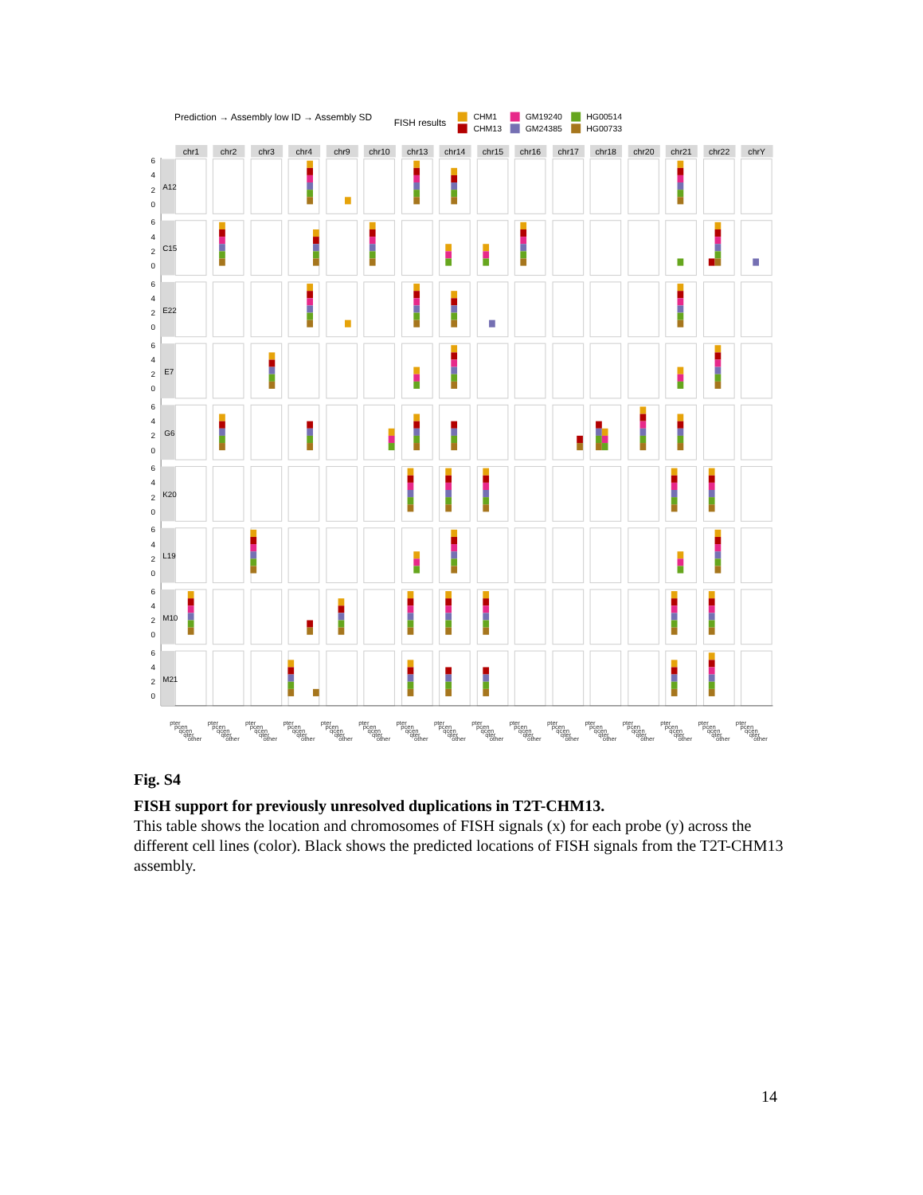Prediction → Assembly low ID → Assembly SD
FISH results
CHM1
CHM13
GM19240
GM24385
HG00514
HG00733
chr1
chr2
chr3
chr4
chr9
chr10
chr13
chr14
chr15
chr16
chr17
chr18
chr20
chr21
chr22
chrY
A12
6
4
2
0
C15
6
4
2
0
E22
6
4
2
0
E7
6
4
2
0
G6
6
4
2
0
K20
6
4
2
0
L19
6
4
2
0
M10
6
4
2
0
M21
6
4
2
0
pter
pcen
qcen
qter
other
Fig. S4
FISH support for previously unresolved duplications in T2T-CHM13.
This table shows the location and chromosomes of FISH signals (x) for each probe (y) across the different cell lines (color). Black shows the predicted locations of FISH signals from the T2T-CHM13 assembly.
14